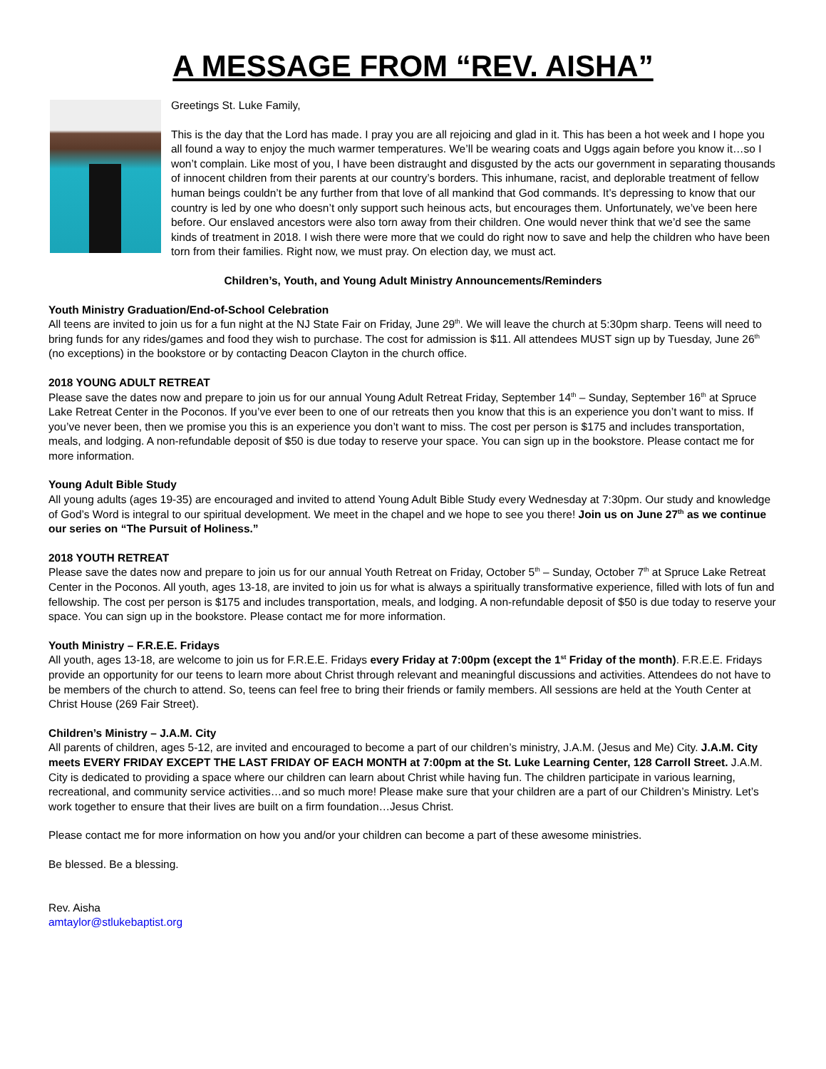A MESSAGE FROM “REV. AISHA”
Greetings St. Luke Family,
This is the day that the Lord has made. I pray you are all rejoicing and glad in it. This has been a hot week and I hope you all found a way to enjoy the much warmer temperatures. We’ll be wearing coats and Uggs again before you know it…so I won’t complain. Like most of you, I have been distraught and disgusted by the acts our government in separating thousands of innocent children from their parents at our country’s borders. This inhumane, racist, and deplorable treatment of fellow human beings couldn’t be any further from that love of all mankind that God commands. It’s depressing to know that our country is led by one who doesn’t only support such heinous acts, but encourages them. Unfortunately, we’ve been here before. Our enslaved ancestors were also torn away from their children. One would never think that we’d see the same kinds of treatment in 2018. I wish there were more that we could do right now to save and help the children who have been torn from their families. Right now, we must pray. On election day, we must act.
Children’s, Youth, and Young Adult Ministry Announcements/Reminders
Youth Ministry Graduation/End-of-School Celebration
All teens are invited to join us for a fun night at the NJ State Fair on Friday, June 29<sup>th</sup>. We will leave the church at 5:30pm sharp. Teens will need to bring funds for any rides/games and food they wish to purchase. The cost for admission is $11. All attendees MUST sign up by Tuesday, June 26<sup>th</sup> (no exceptions) in the bookstore or by contacting Deacon Clayton in the church office.
2018 YOUNG ADULT RETREAT
Please save the dates now and prepare to join us for our annual Young Adult Retreat Friday, September 14<sup>th</sup> – Sunday, September 16<sup>th</sup> at Spruce Lake Retreat Center in the Poconos. If you’ve ever been to one of our retreats then you know that this is an experience you don’t want to miss. If you’ve never been, then we promise you this is an experience you don’t want to miss. The cost per person is $175 and includes transportation, meals, and lodging. A non-refundable deposit of $50 is due today to reserve your space. You can sign up in the bookstore. Please contact me for more information.
Young Adult Bible Study
All young adults (ages 19-35) are encouraged and invited to attend Young Adult Bible Study every Wednesday at 7:30pm. Our study and knowledge of God’s Word is integral to our spiritual development. We meet in the chapel and we hope to see you there! Join us on June 27<sup>th</sup> as we continue our series on “The Pursuit of Holiness.”
2018 YOUTH RETREAT
Please save the dates now and prepare to join us for our annual Youth Retreat on Friday, October 5<sup>th</sup> – Sunday, October 7<sup>th</sup> at Spruce Lake Retreat Center in the Poconos. All youth, ages 13-18, are invited to join us for what is always a spiritually transformative experience, filled with lots of fun and fellowship. The cost per person is $175 and includes transportation, meals, and lodging. A non-refundable deposit of $50 is due today to reserve your space. You can sign up in the bookstore. Please contact me for more information.
Youth Ministry – F.R.E.E. Fridays
All youth, ages 13-18, are welcome to join us for F.R.E.E. Fridays every Friday at 7:00pm (except the 1<sup>st</sup> Friday of the month). F.R.E.E. Fridays provide an opportunity for our teens to learn more about Christ through relevant and meaningful discussions and activities. Attendees do not have to be members of the church to attend. So, teens can feel free to bring their friends or family members. All sessions are held at the Youth Center at Christ House (269 Fair Street).
Children’s Ministry – J.A.M. City
All parents of children, ages 5-12, are invited and encouraged to become a part of our children’s ministry, J.A.M. (Jesus and Me) City. J.A.M. City meets EVERY FRIDAY EXCEPT THE LAST FRIDAY OF EACH MONTH at 7:00pm at the St. Luke Learning Center, 128 Carroll Street. J.A.M. City is dedicated to providing a space where our children can learn about Christ while having fun. The children participate in various learning, recreational, and community service activities…and so much more! Please make sure that your children are a part of our Children’s Ministry. Let’s work together to ensure that their lives are built on a firm foundation…Jesus Christ.
Please contact me for more information on how you and/or your children can become a part of these awesome ministries.
Be blessed. Be a blessing.
Rev. Aisha
amtaylor@stlukebaptist.org